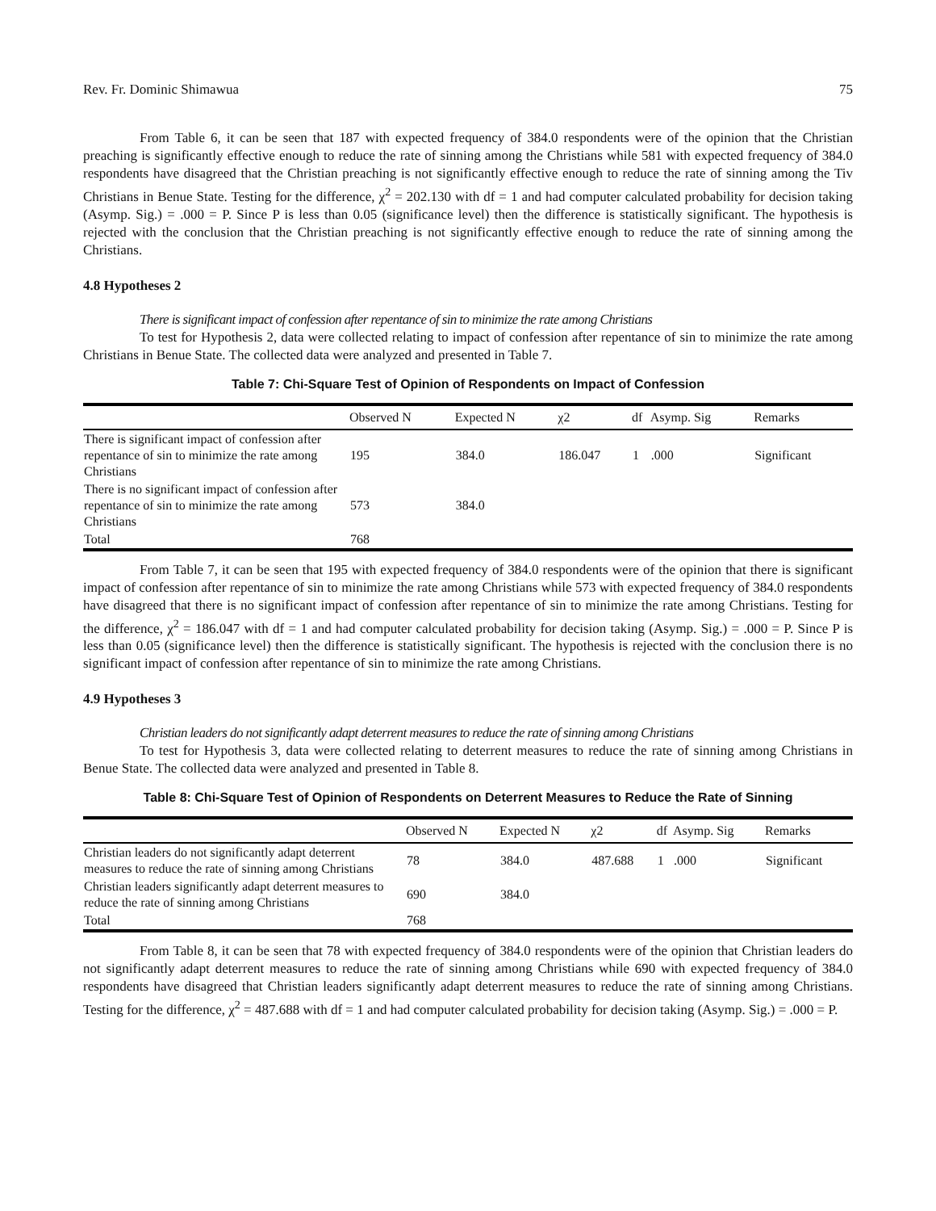Rev. Fr. Dominic Shimawua 75
From Table 6, it can be seen that 187 with expected frequency of 384.0 respondents were of the opinion that the Christian preaching is significantly effective enough to reduce the rate of sinning among the Christians while 581 with expected frequency of 384.0 respondents have disagreed that the Christian preaching is not significantly effective enough to reduce the rate of sinning among the Tiv Christians in Benue State. Testing for the difference, χ<sup>2</sup> = 202.130 with df = 1 and had computer calculated probability for decision taking (Asymp. Sig.) = .000 = P. Since P is less than 0.05 (significance level) then the difference is statistically significant. The hypothesis is rejected with the conclusion that the Christian preaching is not significantly effective enough to reduce the rate of sinning among the Christians.
4.8 Hypotheses 2
There is significant impact of confession after repentance of sin to minimize the rate among Christians
To test for Hypothesis 2, data were collected relating to impact of confession after repentance of sin to minimize the rate among Christians in Benue State. The collected data were analyzed and presented in Table 7.
Table 7: Chi-Square Test of Opinion of Respondents on Impact of Confession
| | Observed N | Expected N | χ2 | df | Asymp. Sig | Remarks |
| --- | --- | --- | --- | --- | --- | --- |
| There is significant impact of confession after repentance of sin to minimize the rate among Christians | 195 | 384.0 | 186.047 | 1 | .000 | Significant |
| There is no significant impact of confession after repentance of sin to minimize the rate among Christians | 573 | 384.0 | | | | |
| Total | 768 | | | | | |
From Table 7, it can be seen that 195 with expected frequency of 384.0 respondents were of the opinion that there is significant impact of confession after repentance of sin to minimize the rate among Christians while 573 with expected frequency of 384.0 respondents have disagreed that there is no significant impact of confession after repentance of sin to minimize the rate among Christians. Testing for the difference, χ<sup>2</sup> = 186.047 with df = 1 and had computer calculated probability for decision taking (Asymp. Sig.) = .000 = P. Since P is less than 0.05 (significance level) then the difference is statistically significant. The hypothesis is rejected with the conclusion there is no significant impact of confession after repentance of sin to minimize the rate among Christians.
4.9 Hypotheses 3
Christian leaders do not significantly adapt deterrent measures to reduce the rate of sinning among Christians
To test for Hypothesis 3, data were collected relating to deterrent measures to reduce the rate of sinning among Christians in Benue State. The collected data were analyzed and presented in Table 8.
Table 8: Chi-Square Test of Opinion of Respondents on Deterrent Measures to Reduce the Rate of Sinning
| | Observed N | Expected N | χ2 | df | Asymp. Sig | Remarks |
| --- | --- | --- | --- | --- | --- | --- |
| Christian leaders do not significantly adapt deterrent measures to reduce the rate of sinning among Christians | 78 | 384.0 | 487.688 | 1 | .000 | Significant |
| Christian leaders significantly adapt deterrent measures to reduce the rate of sinning among Christians | 690 | 384.0 | | | | |
| Total | 768 | | | | | |
From Table 8, it can be seen that 78 with expected frequency of 384.0 respondents were of the opinion that Christian leaders do not significantly adapt deterrent measures to reduce the rate of sinning among Christians while 690 with expected frequency of 384.0 respondents have disagreed that Christian leaders significantly adapt deterrent measures to reduce the rate of sinning among Christians. Testing for the difference, χ<sup>2</sup> = 487.688 with df = 1 and had computer calculated probability for decision taking (Asymp. Sig.) = .000 = P.